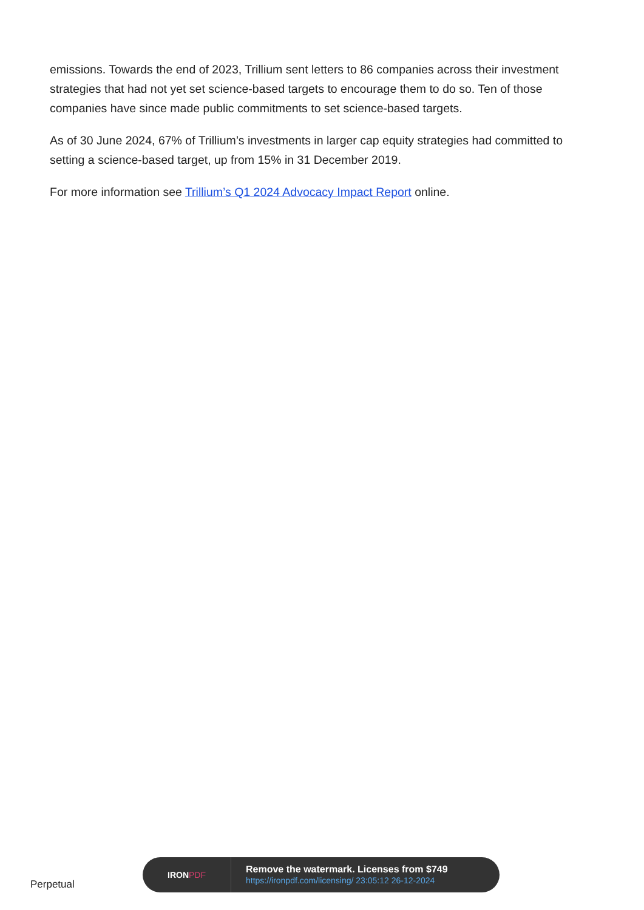emissions. Towards the end of 2023, Trillium sent letters to 86 companies across their investment strategies that had not yet set science-based targets to encourage them to do so. Ten of those companies have since made public commitments to set science-based targets.
As of 30 June 2024, 67% of Trillium’s investments in larger cap equity strategies had committed to setting a science-based target, up from 15% in 31 December 2019.
For more information see Trillium’s Q1 2024 Advocacy Impact Report online.
Perpetual
IRON PDF
Remove the watermark. Licenses from $749
https://ironpdf.com/licensing/ 23:05:12 26-12-2024